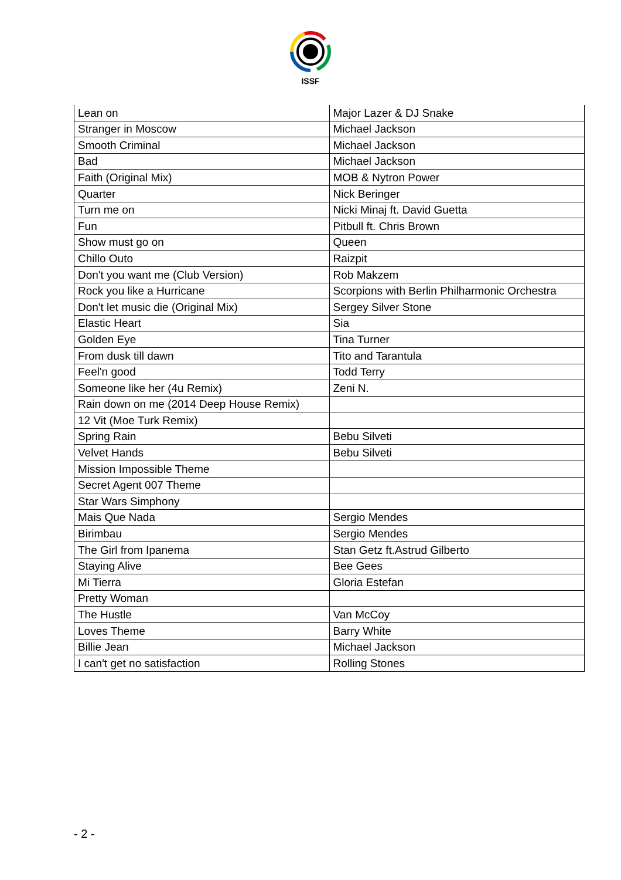ISSF
| Lean on | Major Lazer & DJ Snake |
| Stranger in Moscow | Michael Jackson |
| Smooth Criminal | Michael Jackson |
| Bad | Michael Jackson |
| Faith (Original Mix) | MOB & Nytron Power |
| Quarter | Nick Beringer |
| Turn me on | Nicki Minaj ft. David Guetta |
| Fun | Pitbull ft. Chris Brown |
| Show must go on | Queen |
| Chillo Outo | Raizpit |
| Don't you want me (Club Version) | Rob Makzem |
| Rock you like a Hurricane | Scorpions with Berlin Philharmonic Orchestra |
| Don't let music die (Original Mix) | Sergey Silver Stone |
| Elastic Heart | Sia |
| Golden Eye | Tina Turner |
| From dusk till dawn | Tito and Tarantula |
| Feel'n good | Todd Terry |
| Someone like her (4u Remix) | Zeni N. |
| Rain down on me (2014 Deep House Remix) | |
| 12 Vit (Moe Turk Remix) | |
| Spring Rain | Bebu Silveti |
| Velvet Hands | Bebu Silveti |
| Mission Impossible Theme | |
| Secret Agent 007 Theme | |
| Star Wars Simphony | |
| Mais Que Nada | Sergio Mendes |
| Birimbau | Sergio Mendes |
| The Girl from Ipanema | Stan Getz ft.Astrud Gilberto |
| Staying Alive | Bee Gees |
| Mi Tierra | Gloria Estefan |
| Pretty Woman | |
| The Hustle | Van McCoy |
| Loves Theme | Barry White |
| Billie Jean | Michael Jackson |
| I can't get no satisfaction | Rolling Stones |
- 2 -